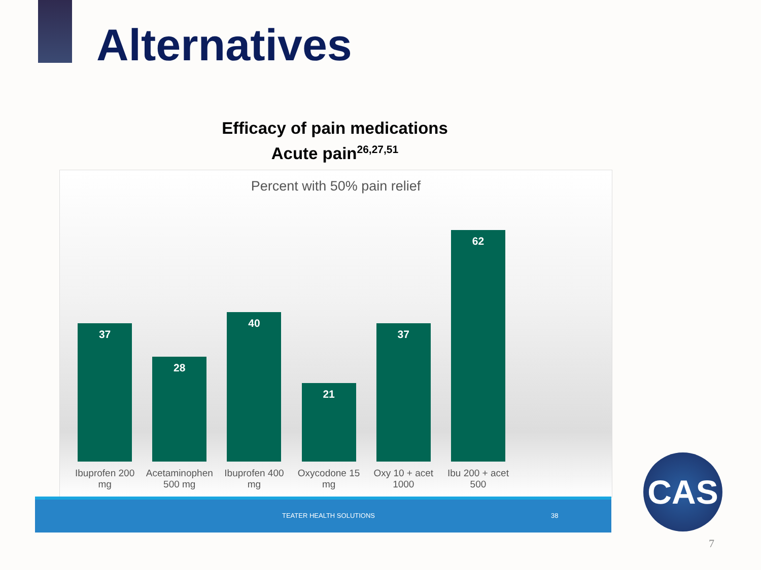Alternatives
Efficacy of pain medications
Acute pain<sup>26,27,51</sup>
Percent with 50% pain relief
37
Ibuprofen 200 mg
28
Acetaminophen 500 mg
40
Ibuprofen 400 mg
21
Oxycodone 15 mg
37
Oxy 10 + acet 1000
62
Ibu 200 + acet 500
TEATER HEALTH SOLUTIONS 38
CAS
7